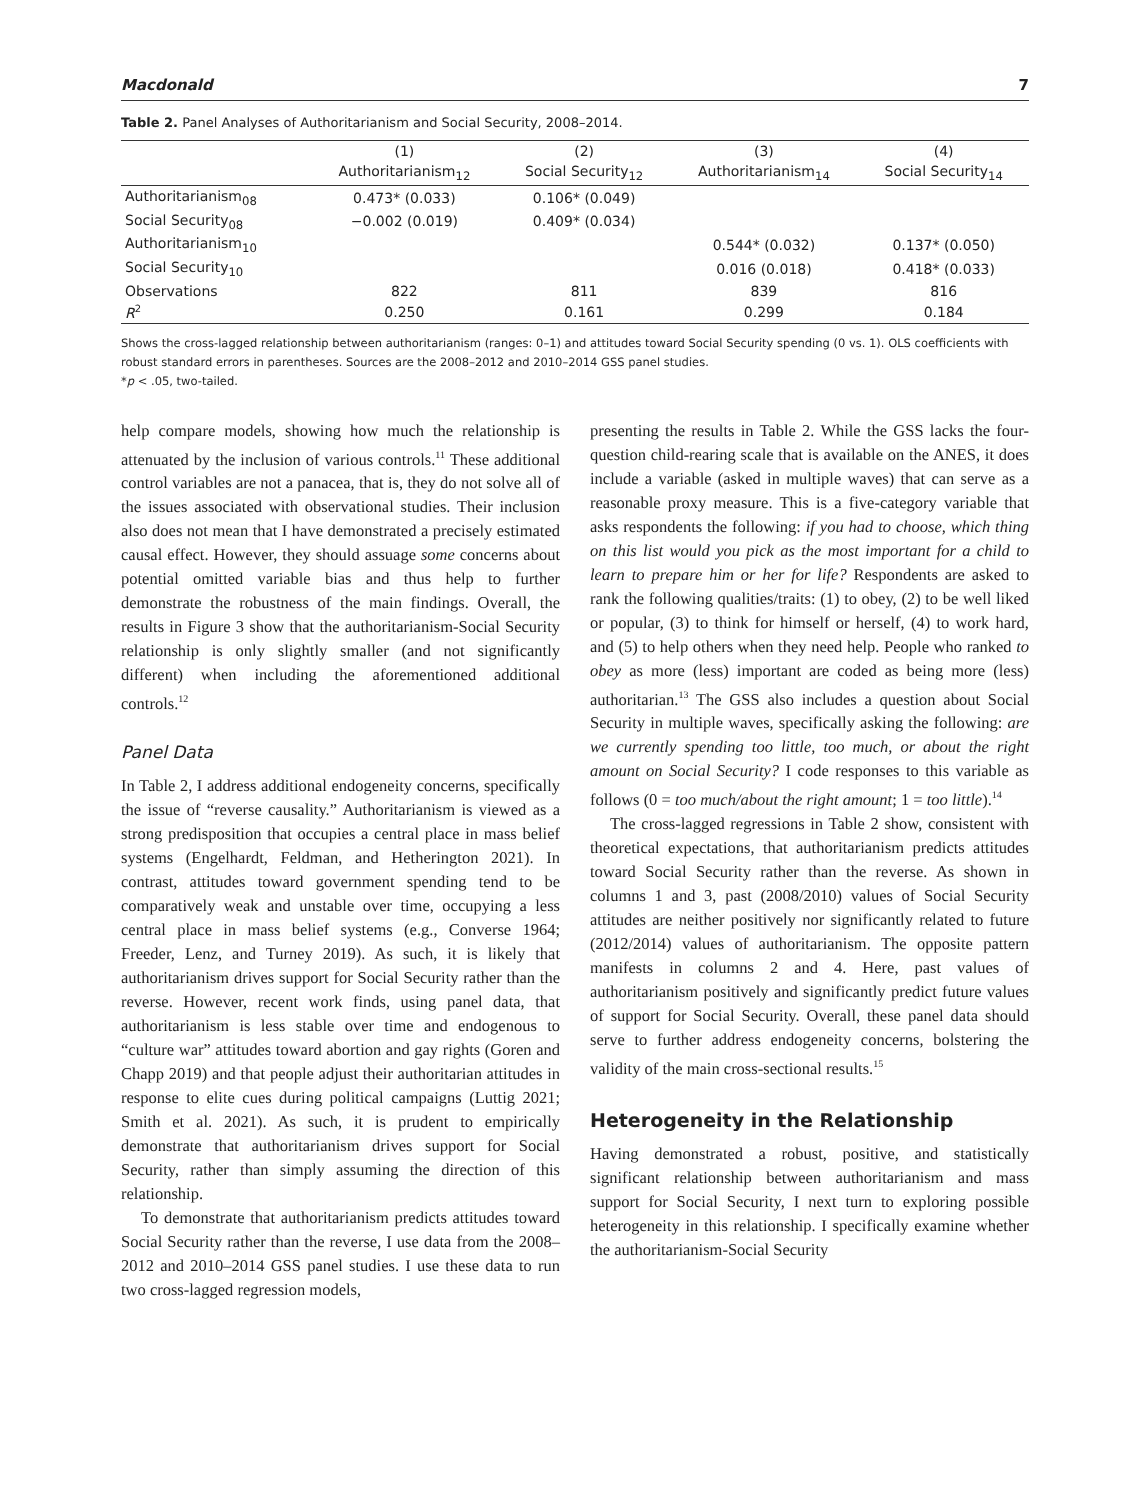Macdonald 7
Table 2. Panel Analyses of Authoritarianism and Social Security, 2008–2014.
| | (1) | (2) | (3) | (4) |
| --- | --- | --- | --- | --- |
| | Authoritarianism<sub>12</sub> | Social Security<sub>12</sub> | Authoritarianism<sub>14</sub> | Social Security<sub>14</sub> |
| Authoritarianism<sub>08</sub> | 0.473* (0.033) | 0.106* (0.049) | | |
| Social Security<sub>08</sub> | −0.002 (0.019) | 0.409* (0.034) | | |
| Authoritarianism<sub>10</sub> | | | 0.544* (0.032) | 0.137* (0.050) |
| Social Security<sub>10</sub> | | | 0.016 (0.018) | 0.418* (0.033) |
| Observations | 822 | 811 | 839 | 816 |
| R<sup>2</sup> | 0.250 | 0.161 | 0.299 | 0.184 |
Shows the cross-lagged relationship between authoritarianism (ranges: 0–1) and attitudes toward Social Security spending (0 vs. 1). OLS coefficients with robust standard errors in parentheses. Sources are the 2008–2012 and 2010–2014 GSS panel studies.
*p < .05, two-tailed.
help compare models, showing how much the relationship is attenuated by the inclusion of various controls.<sup>11</sup> These additional control variables are not a panacea, that is, they do not solve all of the issues associated with observational studies. Their inclusion also does not mean that I have demonstrated a precisely estimated causal effect. However, they should assuage some concerns about potential omitted variable bias and thus help to further demonstrate the robustness of the main findings. Overall, the results in Figure 3 show that the authoritarianism-Social Security relationship is only slightly smaller (and not significantly different) when including the aforementioned additional controls.<sup>12</sup>
Panel Data
In Table 2, I address additional endogeneity concerns, specifically the issue of “reverse causality.” Authoritarianism is viewed as a strong predisposition that occupies a central place in mass belief systems (Engelhardt, Feldman, and Hetherington 2021). In contrast, attitudes toward government spending tend to be comparatively weak and unstable over time, occupying a less central place in mass belief systems (e.g., Converse 1964; Freeder, Lenz, and Turney 2019). As such, it is likely that authoritarianism drives support for Social Security rather than the reverse. However, recent work finds, using panel data, that authoritarianism is less stable over time and endogenous to “culture war” attitudes toward abortion and gay rights (Goren and Chapp 2019) and that people adjust their authoritarian attitudes in response to elite cues during political campaigns (Luttig 2021; Smith et al. 2021). As such, it is prudent to empirically demonstrate that authoritarianism drives support for Social Security, rather than simply assuming the direction of this relationship.
To demonstrate that authoritarianism predicts attitudes toward Social Security rather than the reverse, I use data from the 2008–2012 and 2010–2014 GSS panel studies. I use these data to run two cross-lagged regression models,
presenting the results in Table 2. While the GSS lacks the four-question child-rearing scale that is available on the ANES, it does include a variable (asked in multiple waves) that can serve as a reasonable proxy measure. This is a five-category variable that asks respondents the following: if you had to choose, which thing on this list would you pick as the most important for a child to learn to prepare him or her for life? Respondents are asked to rank the following qualities/traits: (1) to obey, (2) to be well liked or popular, (3) to think for himself or herself, (4) to work hard, and (5) to help others when they need help. People who ranked to obey as more (less) important are coded as being more (less) authoritarian.<sup>13</sup> The GSS also includes a question about Social Security in multiple waves, specifically asking the following: are we currently spending too little, too much, or about the right amount on Social Security? I code responses to this variable as follows (0 = too much/about the right amount; 1 = too little).<sup>14</sup>
The cross-lagged regressions in Table 2 show, consistent with theoretical expectations, that authoritarianism predicts attitudes toward Social Security rather than the reverse. As shown in columns 1 and 3, past (2008/2010) values of Social Security attitudes are neither positively nor significantly related to future (2012/2014) values of authoritarianism. The opposite pattern manifests in columns 2 and 4. Here, past values of authoritarianism positively and significantly predict future values of support for Social Security. Overall, these panel data should serve to further address endogeneity concerns, bolstering the validity of the main cross-sectional results.<sup>15</sup>
Heterogeneity in the Relationship
Having demonstrated a robust, positive, and statistically significant relationship between authoritarianism and mass support for Social Security, I next turn to exploring possible heterogeneity in this relationship. I specifically examine whether the authoritarianism-Social Security